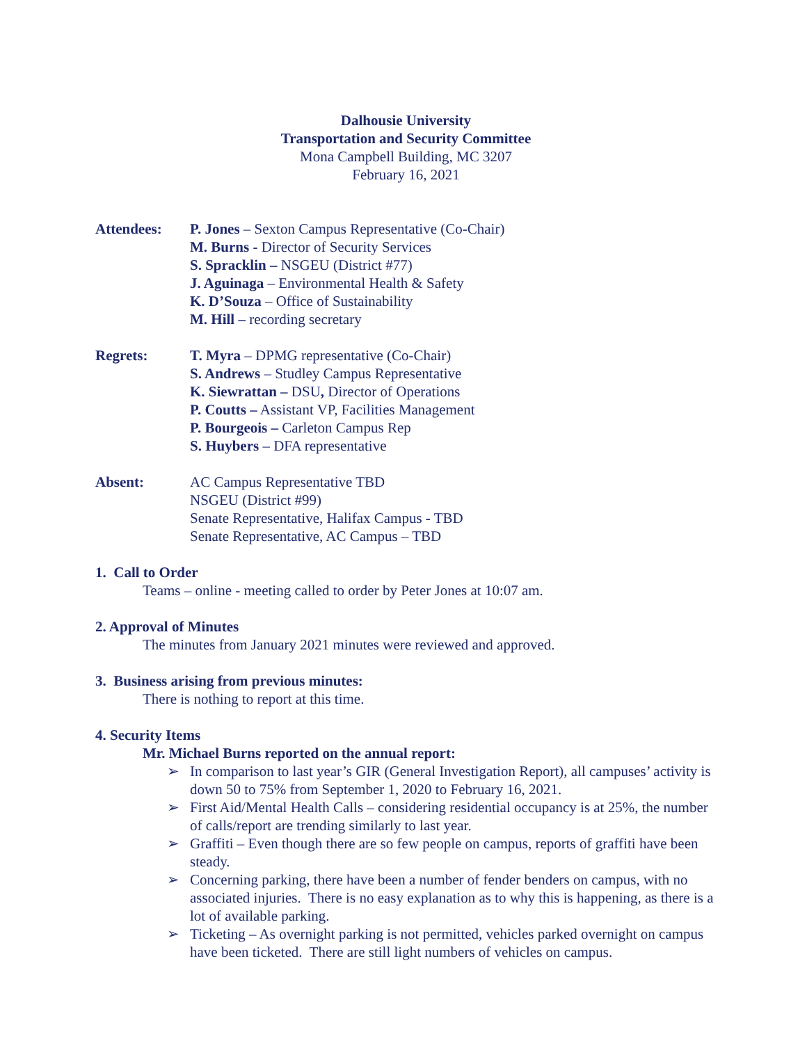Dalhousie University
Transportation and Security Committee
Mona Campbell Building, MC 3207
February 16, 2021
Attendees: P. Jones – Sexton Campus Representative (Co-Chair)
M. Burns - Director of Security Services
S. Spracklin – NSGEU (District #77)
J. Aguinaga – Environmental Health & Safety
K. D’Souza – Office of Sustainability
M. Hill – recording secretary
Regrets: T. Myra – DPMG representative (Co-Chair)
S. Andrews – Studley Campus Representative
K. Siewrattan – DSU, Director of Operations
P. Coutts – Assistant VP, Facilities Management
P. Bourgeois – Carleton Campus Rep
S. Huybers – DFA representative
Absent: AC Campus Representative TBD
NSGEU (District #99)
Senate Representative, Halifax Campus - TBD
Senate Representative, AC Campus – TBD
1. Call to Order
Teams – online - meeting called to order by Peter Jones at 10:07 am.
2. Approval of Minutes
The minutes from January 2021 minutes were reviewed and approved.
3. Business arising from previous minutes:
There is nothing to report at this time.
4. Security Items
Mr. Michael Burns reported on the annual report:
➢ In comparison to last year’s GIR (General Investigation Report), all campuses’ activity is down 50 to 75% from September 1, 2020 to February 16, 2021.
➢ First Aid/Mental Health Calls – considering residential occupancy is at 25%, the number of calls/report are trending similarly to last year.
➢ Graffiti – Even though there are so few people on campus, reports of graffiti have been steady.
➢ Concerning parking, there have been a number of fender benders on campus, with no associated injuries. There is no easy explanation as to why this is happening, as there is a lot of available parking.
➢ Ticketing – As overnight parking is not permitted, vehicles parked overnight on campus have been ticketed. There are still light numbers of vehicles on campus.